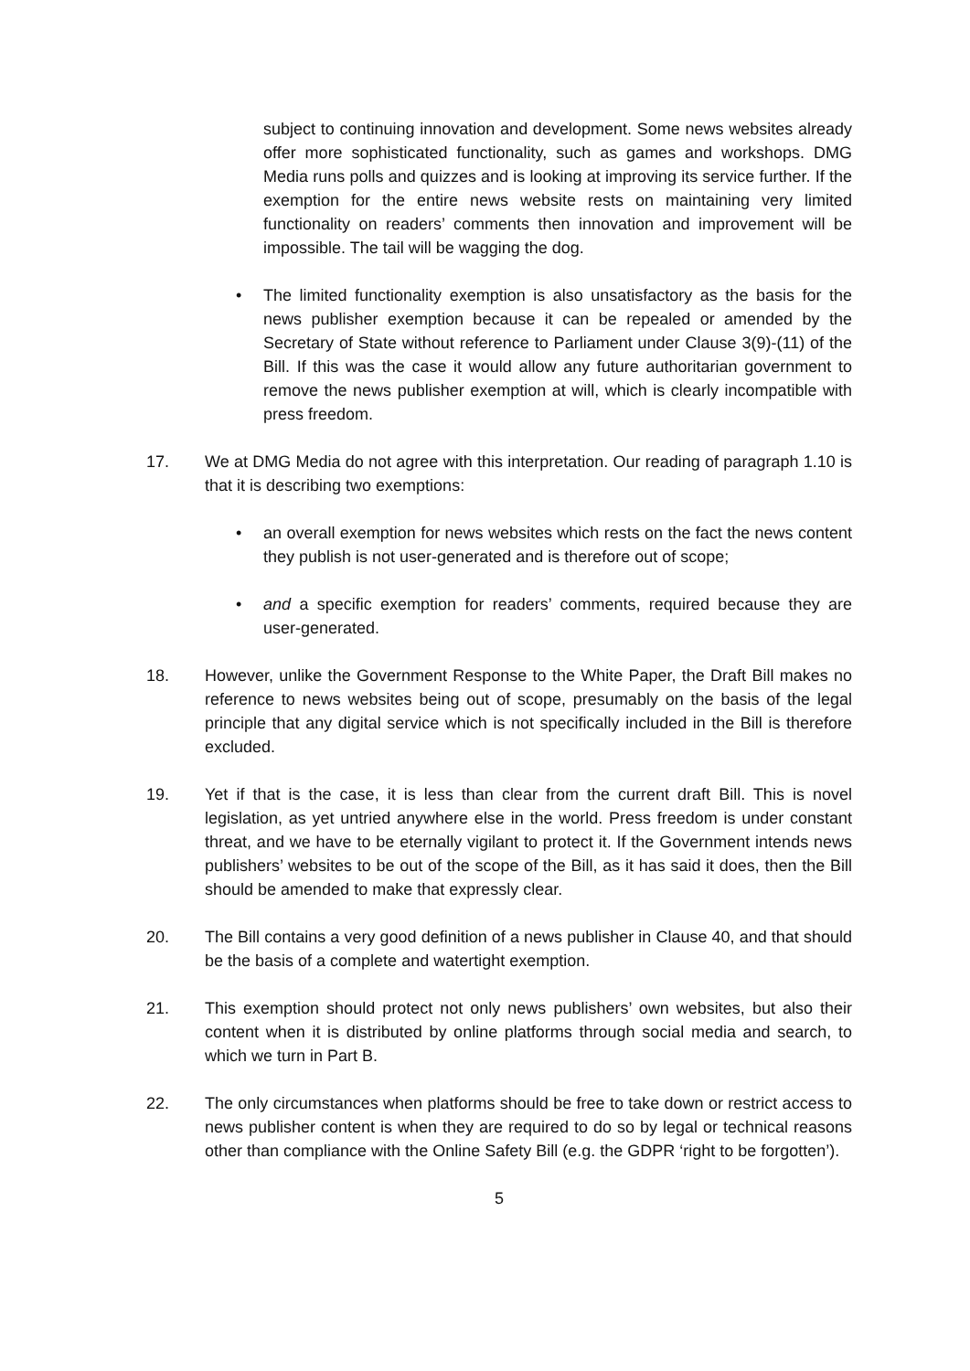subject to continuing innovation and development. Some news websites already offer more sophisticated functionality, such as games and workshops. DMG Media runs polls and quizzes and is looking at improving its service further. If the exemption for the entire news website rests on maintaining very limited functionality on readers’ comments then innovation and improvement will be impossible. The tail will be wagging the dog.
• The limited functionality exemption is also unsatisfactory as the basis for the news publisher exemption because it can be repealed or amended by the Secretary of State without reference to Parliament under Clause 3(9)-(11) of the Bill. If this was the case it would allow any future authoritarian government to remove the news publisher exemption at will, which is clearly incompatible with press freedom.
17. We at DMG Media do not agree with this interpretation. Our reading of paragraph 1.10 is that it is describing two exemptions:
• an overall exemption for news websites which rests on the fact the news content they publish is not user-generated and is therefore out of scope;
• and a specific exemption for readers’ comments, required because they are user-generated.
18. However, unlike the Government Response to the White Paper, the Draft Bill makes no reference to news websites being out of scope, presumably on the basis of the legal principle that any digital service which is not specifically included in the Bill is therefore excluded.
19. Yet if that is the case, it is less than clear from the current draft Bill. This is novel legislation, as yet untried anywhere else in the world. Press freedom is under constant threat, and we have to be eternally vigilant to protect it. If the Government intends news publishers’ websites to be out of the scope of the Bill, as it has said it does, then the Bill should be amended to make that expressly clear.
20. The Bill contains a very good definition of a news publisher in Clause 40, and that should be the basis of a complete and watertight exemption.
21. This exemption should protect not only news publishers’ own websites, but also their content when it is distributed by online platforms through social media and search, to which we turn in Part B.
22. The only circumstances when platforms should be free to take down or restrict access to news publisher content is when they are required to do so by legal or technical reasons other than compliance with the Online Safety Bill (e.g. the GDPR ‘right to be forgotten’).
5